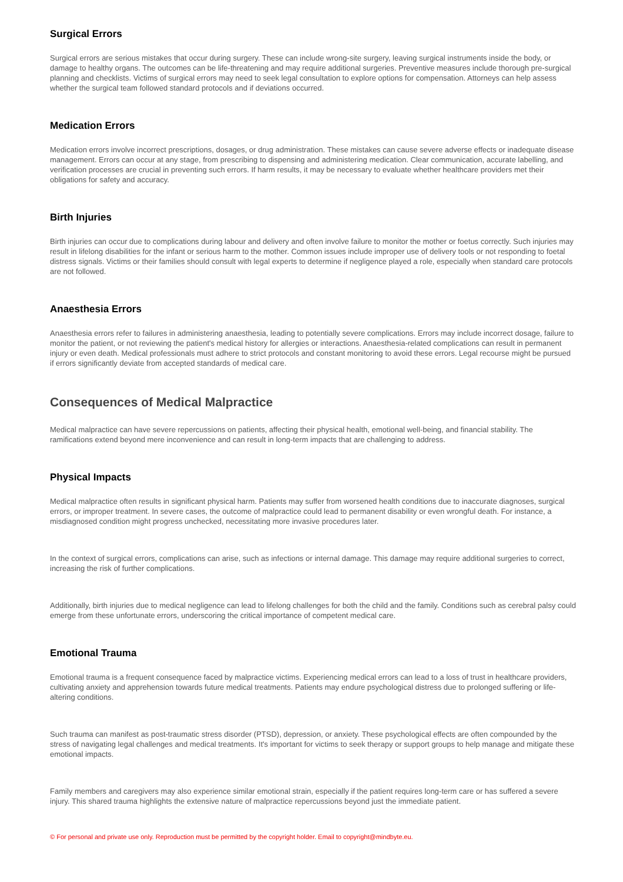Surgical Errors
Surgical errors are serious mistakes that occur during surgery. These can include wrong-site surgery, leaving surgical instruments inside the body, or damage to healthy organs. The outcomes can be life-threatening and may require additional surgeries. Preventive measures include thorough pre-surgical planning and checklists. Victims of surgical errors may need to seek legal consultation to explore options for compensation. Attorneys can help assess whether the surgical team followed standard protocols and if deviations occurred.
Medication Errors
Medication errors involve incorrect prescriptions, dosages, or drug administration. These mistakes can cause severe adverse effects or inadequate disease management. Errors can occur at any stage, from prescribing to dispensing and administering medication. Clear communication, accurate labelling, and verification processes are crucial in preventing such errors. If harm results, it may be necessary to evaluate whether healthcare providers met their obligations for safety and accuracy.
Birth Injuries
Birth injuries can occur due to complications during labour and delivery and often involve failure to monitor the mother or foetus correctly. Such injuries may result in lifelong disabilities for the infant or serious harm to the mother. Common issues include improper use of delivery tools or not responding to foetal distress signals. Victims or their families should consult with legal experts to determine if negligence played a role, especially when standard care protocols are not followed.
Anaesthesia Errors
Anaesthesia errors refer to failures in administering anaesthesia, leading to potentially severe complications. Errors may include incorrect dosage, failure to monitor the patient, or not reviewing the patient's medical history for allergies or interactions. Anaesthesia-related complications can result in permanent injury or even death. Medical professionals must adhere to strict protocols and constant monitoring to avoid these errors. Legal recourse might be pursued if errors significantly deviate from accepted standards of medical care.
Consequences of Medical Malpractice
Medical malpractice can have severe repercussions on patients, affecting their physical health, emotional well-being, and financial stability. The ramifications extend beyond mere inconvenience and can result in long-term impacts that are challenging to address.
Physical Impacts
Medical malpractice often results in significant physical harm. Patients may suffer from worsened health conditions due to inaccurate diagnoses, surgical errors, or improper treatment. In severe cases, the outcome of malpractice could lead to permanent disability or even wrongful death. For instance, a misdiagnosed condition might progress unchecked, necessitating more invasive procedures later.
In the context of surgical errors, complications can arise, such as infections or internal damage. This damage may require additional surgeries to correct, increasing the risk of further complications.
Additionally, birth injuries due to medical negligence can lead to lifelong challenges for both the child and the family. Conditions such as cerebral palsy could emerge from these unfortunate errors, underscoring the critical importance of competent medical care.
Emotional Trauma
Emotional trauma is a frequent consequence faced by malpractice victims. Experiencing medical errors can lead to a loss of trust in healthcare providers, cultivating anxiety and apprehension towards future medical treatments. Patients may endure psychological distress due to prolonged suffering or life-altering conditions.
Such trauma can manifest as post-traumatic stress disorder (PTSD), depression, or anxiety. These psychological effects are often compounded by the stress of navigating legal challenges and medical treatments. It's important for victims to seek therapy or support groups to help manage and mitigate these emotional impacts.
Family members and caregivers may also experience similar emotional strain, especially if the patient requires long-term care or has suffered a severe injury. This shared trauma highlights the extensive nature of malpractice repercussions beyond just the immediate patient.
© For personal and private use only. Reproduction must be permitted by the copyright holder. Email to copyright@mindbyte.eu.